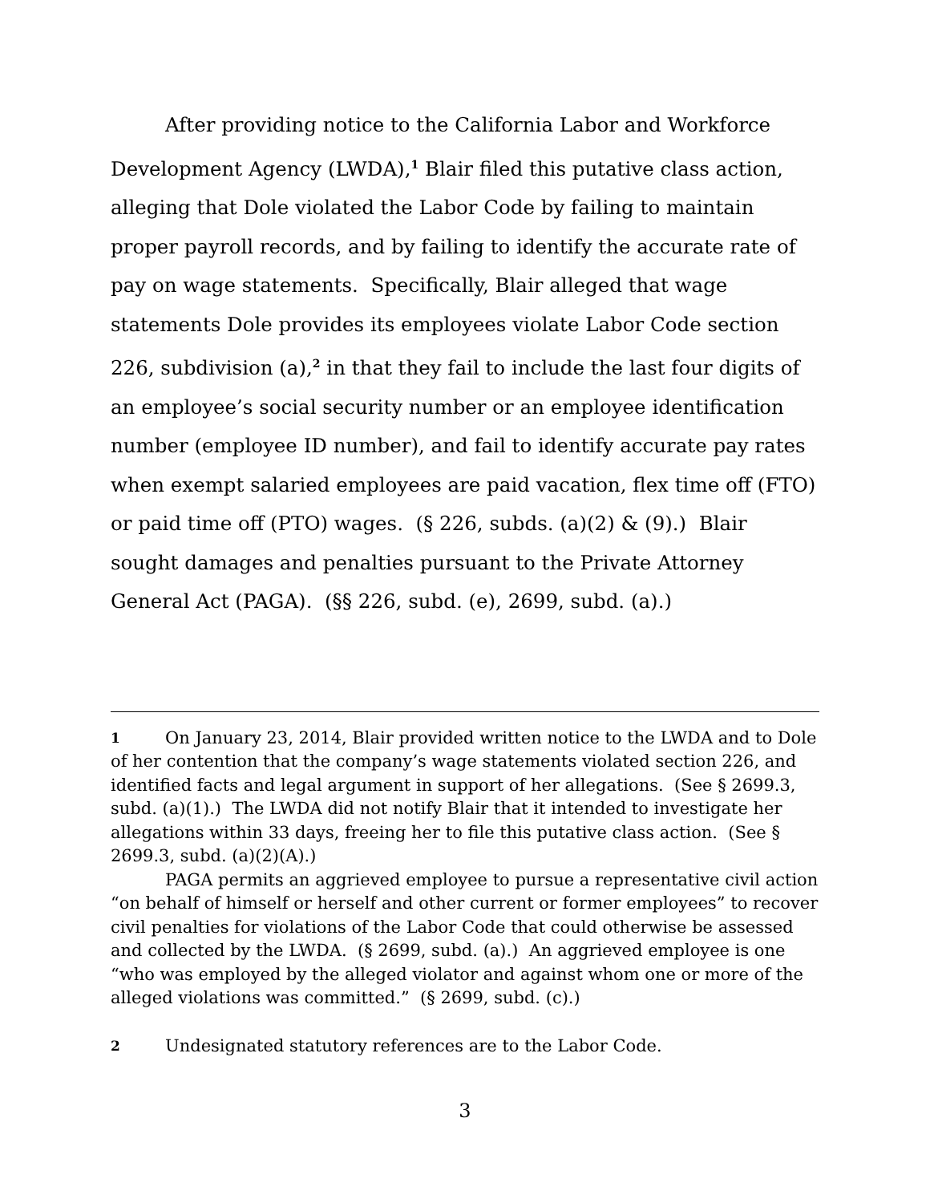After providing notice to the California Labor and Workforce Development Agency (LWDA),<sup>1</sup> Blair filed this putative class action, alleging that Dole violated the Labor Code by failing to maintain proper payroll records, and by failing to identify the accurate rate of pay on wage statements. Specifically, Blair alleged that wage statements Dole provides its employees violate Labor Code section 226, subdivision (a),<sup>2</sup> in that they fail to include the last four digits of an employee’s social security number or an employee identification number (employee ID number), and fail to identify accurate pay rates when exempt salaried employees are paid vacation, flex time off (FTO) or paid time off (PTO) wages. (§ 226, subds. (a)(2) & (9).) Blair sought damages and penalties pursuant to the Private Attorney General Act (PAGA). (§§ 226, subd. (e), 2699, subd. (a).)
1 On January 23, 2014, Blair provided written notice to the LWDA and to Dole of her contention that the company’s wage statements violated section 226, and identified facts and legal argument in support of her allegations. (See § 2699.3, subd. (a)(1).) The LWDA did not notify Blair that it intended to investigate her allegations within 33 days, freeing her to file this putative class action. (See § 2699.3, subd. (a)(2)(A).)
PAGA permits an aggrieved employee to pursue a representative civil action “on behalf of himself or herself and other current or former employees” to recover civil penalties for violations of the Labor Code that could otherwise be assessed and collected by the LWDA. (§ 2699, subd. (a).) An aggrieved employee is one “who was employed by the alleged violator and against whom one or more of the alleged violations was committed.” (§ 2699, subd. (c).)
2 Undesignated statutory references are to the Labor Code.
3